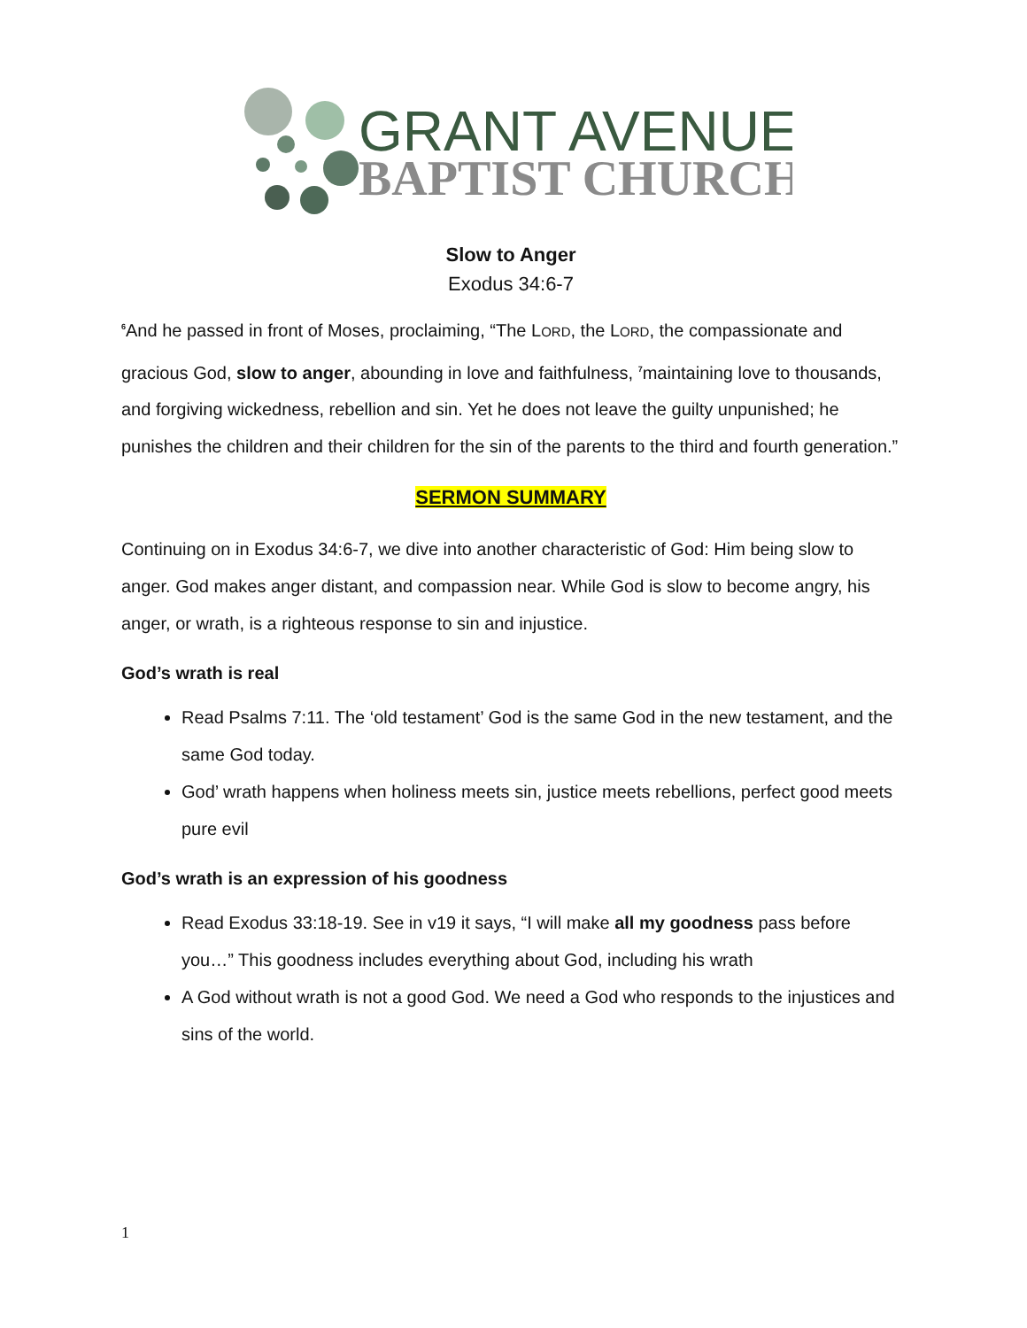GRANT AVENUE
BAPTIST CHURCH
Slow to Anger
Exodus 34:6-7
<sup>6</sup> And he passed in front of Moses, proclaiming, “The LORD, the LORD, the compassionate and gracious God, slow to anger, abounding in love and faithfulness, <sup>7</sup>maintaining love to thousands, and forgiving wickedness, rebellion and sin. Yet he does not leave the guilty unpunished; he punishes the children and their children for the sin of the parents to the third and fourth generation.”
SERMON SUMMARY
Continuing on in Exodus 34:6-7, we dive into another characteristic of God: Him being slow to anger. God makes anger distant, and compassion near. While God is slow to become angry, his anger, or wrath, is a righteous response to sin and injustice.
God’s wrath is real
Read Psalms 7:11. The ‘old testament’ God is the same God in the new testament, and the same God today.
God’ wrath happens when holiness meets sin, justice meets rebellions, perfect good meets pure evil
God’s wrath is an expression of his goodness
Read Exodus 33:18-19. See in v19 it says, “I will make all my goodness pass before you…” This goodness includes everything about God, including his wrath
A God without wrath is not a good God. We need a God who responds to the injustices and sins of the world.
1